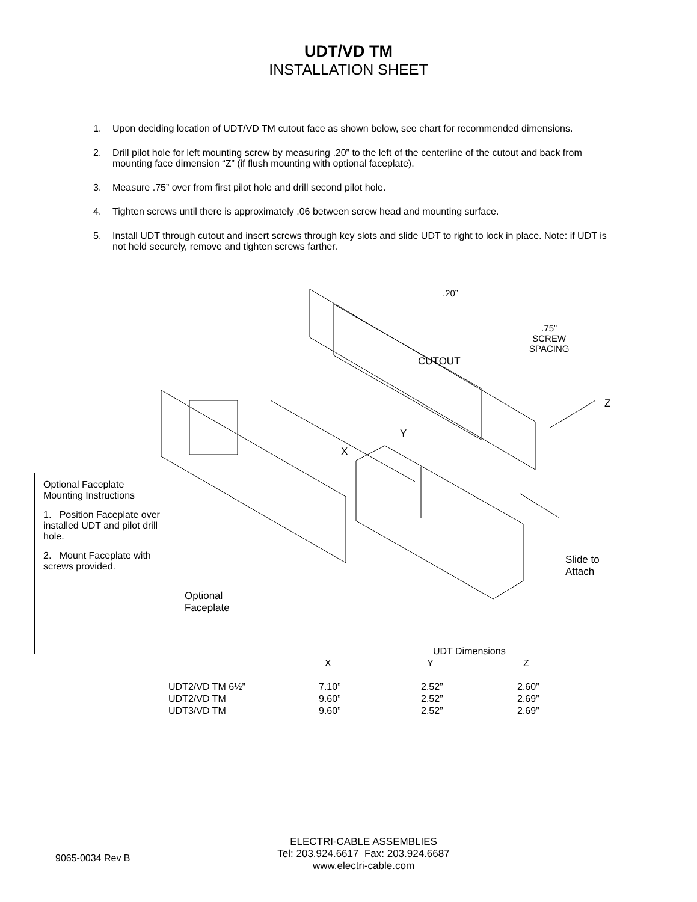UDT/VD TM
INSTALLATION SHEET
1. Upon deciding location of UDT/VD TM cutout face as shown below, see chart for recommended dimensions.
2. Drill pilot hole for left mounting screw by measuring .20” to the left of the centerline of the cutout and back from mounting face dimension “Z” (if flush mounting with optional faceplate).
3. Measure .75” over from first pilot hole and drill second pilot hole.
4. Tighten screws until there is approximately .06 between screw head and mounting surface.
5. Install UDT through cutout and insert screws through key slots and slide UDT to right to lock in place. Note: if UDT is not held securely, remove and tighten screws farther.
.20”
.75”
SCREW
SPACING
CUTOUT
Z
Y
X
Slide to
Attach
Optional
Faceplate
Optional Faceplate
Mounting Instructions
1. Position Faceplate over installed UDT and pilot drill hole.
2. Mount Faceplate with screws provided.
| | UDT Dimensions | | |
| --- | --- | --- | --- |
| | X | Y | Z |
| UDT2/VD TM 6½” | 7.10” | 2.52” | 2.60” |
| UDT2/VD TM | 9.60” | 2.52” | 2.69” |
| UDT3/VD TM | 9.60” | 2.52” | 2.69” |
9065-0034 Rev B
ELECTRI-CABLE ASSEMBLIES
Tel: 203.924.6617 Fax: 203.924.6687
www.electri-cable.com